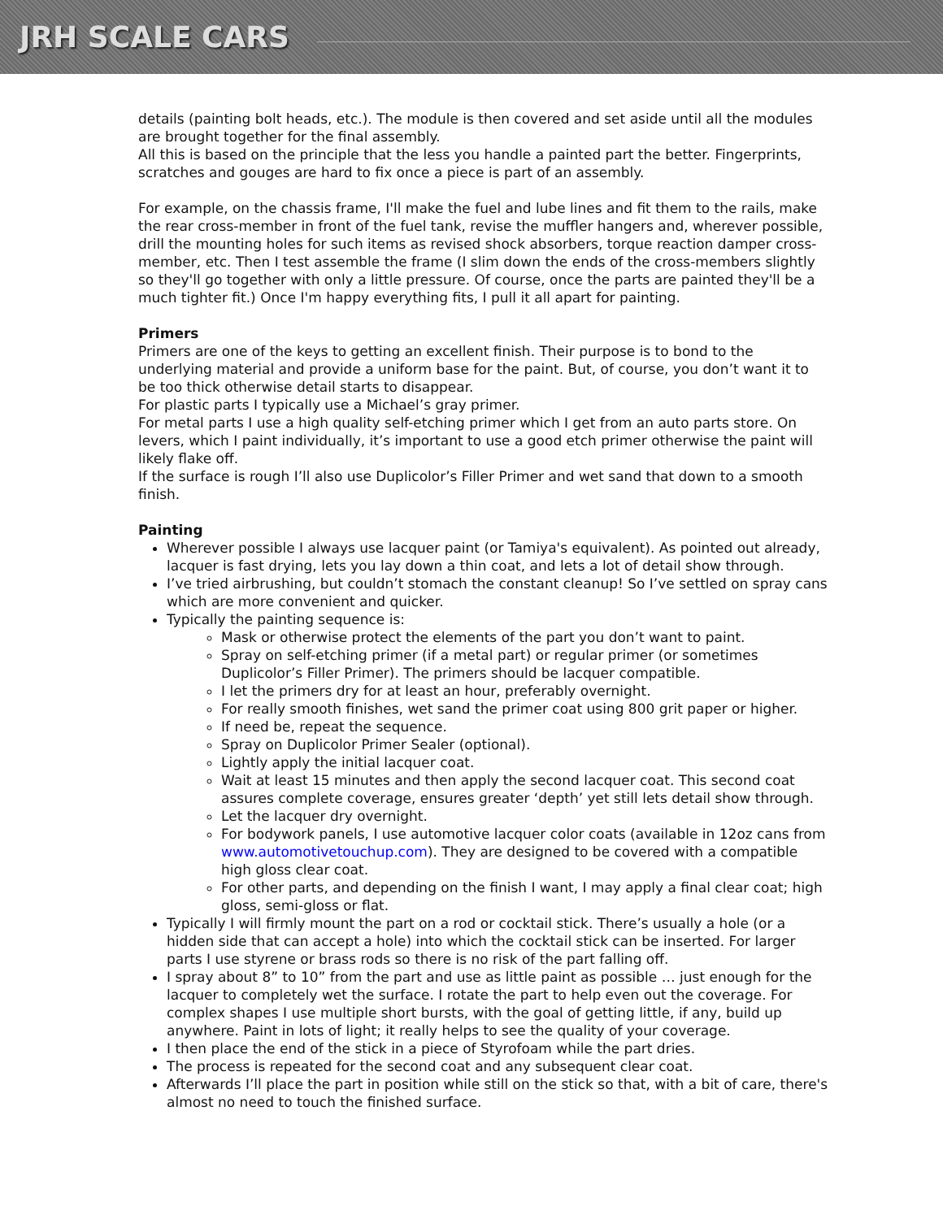JRH SCALE CARS
details (painting bolt heads, etc.). The module is then covered and set aside until all the modules are brought together for the final assembly.
All this is based on the principle that the less you handle a painted part the better. Fingerprints, scratches and gouges are hard to fix once a piece is part of an assembly.
For example, on the chassis frame, I'll make the fuel and lube lines and fit them to the rails, make the rear cross-member in front of the fuel tank, revise the muffler hangers and, wherever possible, drill the mounting holes for such items as revised shock absorbers, torque reaction damper cross-member, etc. Then I test assemble the frame (I slim down the ends of the cross-members slightly so they'll go together with only a little pressure. Of course, once the parts are painted they'll be a much tighter fit.) Once I'm happy everything fits, I pull it all apart for painting.
Primers
Primers are one of the keys to getting an excellent finish. Their purpose is to bond to the underlying material and provide a uniform base for the paint. But, of course, you don’t want it to be too thick otherwise detail starts to disappear.
For plastic parts I typically use a Michael’s gray primer.
For metal parts I use a high quality self-etching primer which I get from an auto parts store. On levers, which I paint individually, it’s important to use a good etch primer otherwise the paint will likely flake off.
If the surface is rough I’ll also use Duplicolor’s Filler Primer and wet sand that down to a smooth finish.
Painting
Wherever possible I always use lacquer paint (or Tamiya's equivalent). As pointed out already, lacquer is fast drying, lets you lay down a thin coat, and lets a lot of detail show through.
I’ve tried airbrushing, but couldn’t stomach the constant cleanup! So I’ve settled on spray cans which are more convenient and quicker.
Typically the painting sequence is:
Mask or otherwise protect the elements of the part you don’t want to paint.
Spray on self-etching primer (if a metal part) or regular primer (or sometimes Duplicolor’s Filler Primer). The primers should be lacquer compatible.
I let the primers dry for at least an hour, preferably overnight.
For really smooth finishes, wet sand the primer coat using 800 grit paper or higher.
If need be, repeat the sequence.
Spray on Duplicolor Primer Sealer (optional).
Lightly apply the initial lacquer coat.
Wait at least 15 minutes and then apply the second lacquer coat. This second coat assures complete coverage, ensures greater ‘depth’ yet still lets detail show through.
Let the lacquer dry overnight.
For bodywork panels, I use automotive lacquer color coats (available in 12oz cans from www.automotivetouchup.com). They are designed to be covered with a compatible high gloss clear coat.
For other parts, and depending on the finish I want, I may apply a final clear coat; high gloss, semi-gloss or flat.
Typically I will firmly mount the part on a rod or cocktail stick. There’s usually a hole (or a hidden side that can accept a hole) into which the cocktail stick can be inserted. For larger parts I use styrene or brass rods so there is no risk of the part falling off.
I spray about 8” to 10” from the part and use as little paint as possible … just enough for the lacquer to completely wet the surface. I rotate the part to help even out the coverage. For complex shapes I use multiple short bursts, with the goal of getting little, if any, build up anywhere. Paint in lots of light; it really helps to see the quality of your coverage.
I then place the end of the stick in a piece of Styrofoam while the part dries.
The process is repeated for the second coat and any subsequent clear coat.
Afterwards I’ll place the part in position while still on the stick so that, with a bit of care, there's almost no need to touch the finished surface.